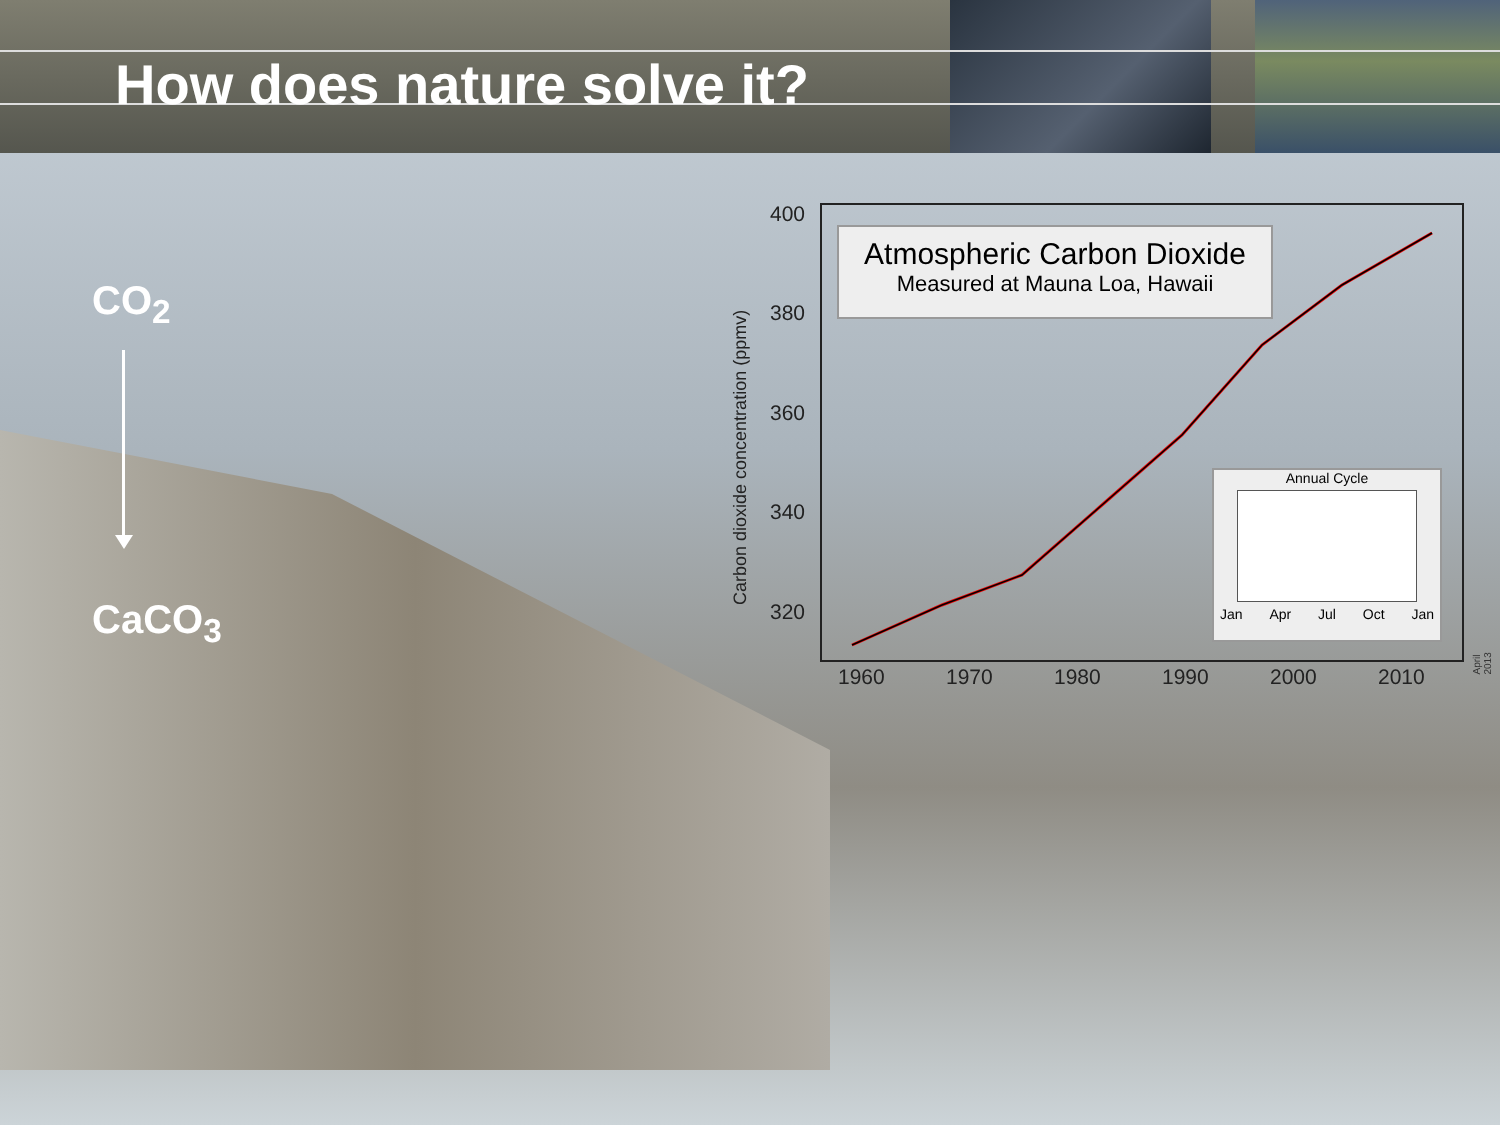How does nature solve it?
CO<sub>2</sub>
CaCO<sub>3</sub> Carbon dioxide concentration (ppmv)
400
380
360
340
320
1960 1970 1980 1990 2000 2010
Atmospheric Carbon Dioxide
Measured at Mauna Loa, Hawaii
Annual Cycle
Jan Apr Jul Oct Jan
April 2013